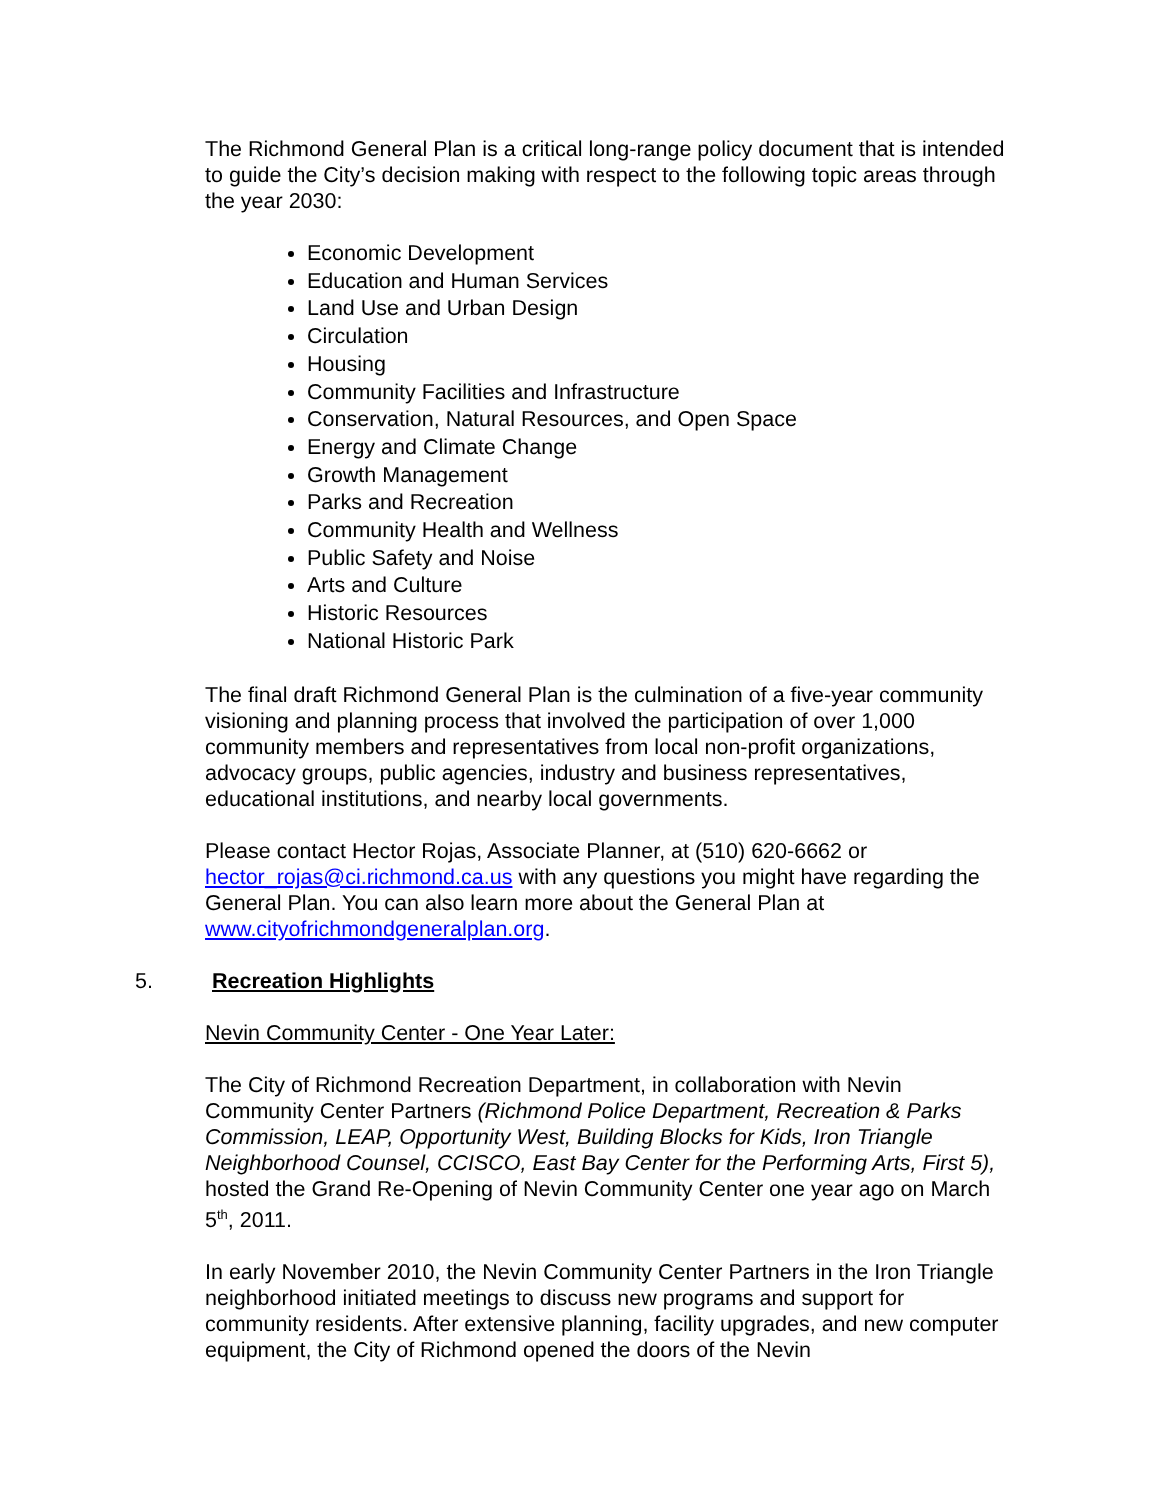The Richmond General Plan is a critical long-range policy document that is intended to guide the City’s decision making with respect to the following topic areas through the year 2030:
Economic Development
Education and Human Services
Land Use and Urban Design
Circulation
Housing
Community Facilities and Infrastructure
Conservation, Natural Resources, and Open Space
Energy and Climate Change
Growth Management
Parks and Recreation
Community Health and Wellness
Public Safety and Noise
Arts and Culture
Historic Resources
National Historic Park
The final draft Richmond General Plan is the culmination of a five-year community visioning and planning process that involved the participation of over 1,000 community members and representatives from local non-profit organizations, advocacy groups, public agencies, industry and business representatives, educational institutions, and nearby local governments.
Please contact Hector Rojas, Associate Planner, at (510) 620-6662 or hector_rojas@ci.richmond.ca.us with any questions you might have regarding the General Plan. You can also learn more about the General Plan at www.cityofrichmondgeneralplan.org.
5. Recreation Highlights
Nevin Community Center - One Year Later:
The City of Richmond Recreation Department, in collaboration with Nevin Community Center Partners (Richmond Police Department, Recreation & Parks Commission, LEAP, Opportunity West, Building Blocks for Kids, Iron Triangle Neighborhood Counsel, CCISCO, East Bay Center for the Performing Arts, First 5), hosted the Grand Re-Opening of Nevin Community Center one year ago on March 5<sup>th</sup>, 2011.
In early November 2010, the Nevin Community Center Partners in the Iron Triangle neighborhood initiated meetings to discuss new programs and support for community residents. After extensive planning, facility upgrades, and new computer equipment, the City of Richmond opened the doors of the Nevin